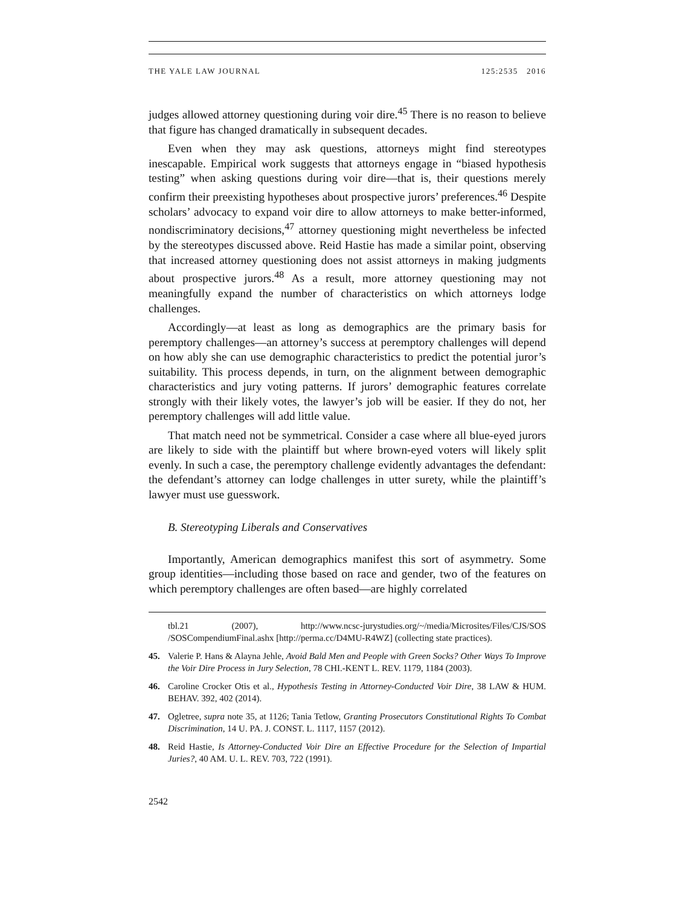THE YALE LAW JOURNAL 125:2535 2016
judges allowed attorney questioning during voir dire.<sup>45</sup> There is no reason to believe that figure has changed dramatically in subsequent decades.
Even when they may ask questions, attorneys might find stereotypes inescapable. Empirical work suggests that attorneys engage in “biased hypothesis testing” when asking questions during voir dire—that is, their questions merely confirm their preexisting hypotheses about prospective jurors’ preferences.<sup>46</sup> Despite scholars’ advocacy to expand voir dire to allow attorneys to make better-informed, nondiscriminatory decisions,<sup>47</sup> attorney questioning might nevertheless be infected by the stereotypes discussed above. Reid Hastie has made a similar point, observing that increased attorney questioning does not assist attorneys in making judgments about prospective jurors.<sup>48</sup> As a result, more attorney questioning may not meaningfully expand the number of characteristics on which attorneys lodge challenges.
Accordingly—at least as long as demographics are the primary basis for peremptory challenges—an attorney’s success at peremptory challenges will depend on how ably she can use demographic characteristics to predict the potential juror’s suitability. This process depends, in turn, on the alignment between demographic characteristics and jury voting patterns. If jurors’ demographic features correlate strongly with their likely votes, the lawyer’s job will be easier. If they do not, her peremptory challenges will add little value.
That match need not be symmetrical. Consider a case where all blue-eyed jurors are likely to side with the plaintiff but where brown-eyed voters will likely split evenly. In such a case, the peremptory challenge evidently advantages the defendant: the defendant’s attorney can lodge challenges in utter surety, while the plaintiff’s lawyer must use guesswork.
B. Stereotyping Liberals and Conservatives
Importantly, American demographics manifest this sort of asymmetry. Some group identities—including those based on race and gender, two of the features on which peremptory challenges are often based—are highly correlated
tbl.21 (2007), http://www.ncsc-jurystudies.org/~/media/Microsites/Files/CJS/SOS /SOSCompendiumFinal.ashx [http://perma.cc/D4MU-R4WZ] (collecting state practices).
45. Valerie P. Hans & Alayna Jehle, Avoid Bald Men and People with Green Socks? Other Ways To Improve the Voir Dire Process in Jury Selection, 78 CHI.-KENT L. REV. 1179, 1184 (2003).
46. Caroline Crocker Otis et al., Hypothesis Testing in Attorney-Conducted Voir Dire, 38 LAW & HUM. BEHAV. 392, 402 (2014).
47. Ogletree, supra note 35, at 1126; Tania Tetlow, Granting Prosecutors Constitutional Rights To Combat Discrimination, 14 U. PA. J. CONST. L. 1117, 1157 (2012).
48. Reid Hastie, Is Attorney-Conducted Voir Dire an Effective Procedure for the Selection of Impartial Juries?, 40 AM. U. L. REV. 703, 722 (1991).
2542